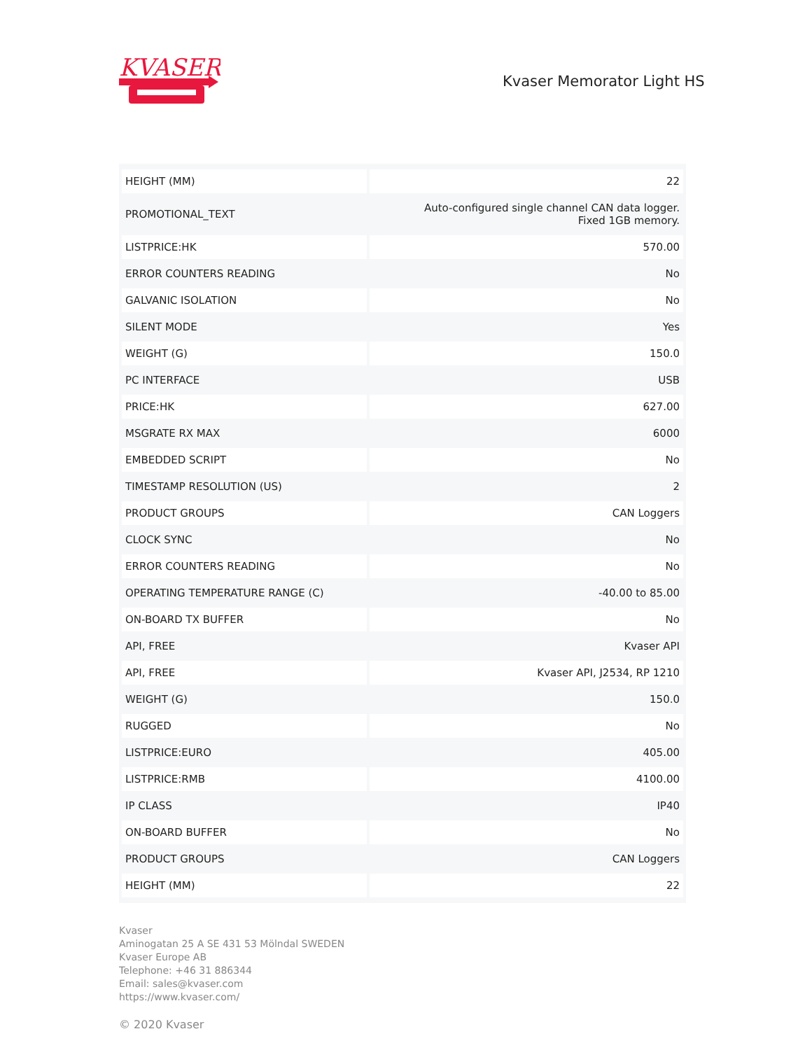KVASER
Kvaser Memorator Light HS
| HEIGHT (MM) | 22 |
| PROMOTIONAL_TEXT | Auto-configured single channel CAN data logger. Fixed 1GB memory. |
| LISTPRICE:HK | 570.00 |
| ERROR COUNTERS READING | No |
| GALVANIC ISOLATION | No |
| SILENT MODE | Yes |
| WEIGHT (G) | 150.0 |
| PC INTERFACE | USB |
| PRICE:HK | 627.00 |
| MSGRATE RX MAX | 6000 |
| EMBEDDED SCRIPT | No |
| TIMESTAMP RESOLUTION (US) | 2 |
| PRODUCT GROUPS | CAN Loggers |
| CLOCK SYNC | No |
| ERROR COUNTERS READING | No |
| OPERATING TEMPERATURE RANGE (C) | -40.00 to 85.00 |
| ON-BOARD TX BUFFER | No |
| API, FREE | Kvaser API |
| API, FREE | Kvaser API, J2534, RP 1210 |
| WEIGHT (G) | 150.0 |
| RUGGED | No |
| LISTPRICE:EURO | 405.00 |
| LISTPRICE:RMB | 4100.00 |
| IP CLASS | IP40 |
| ON-BOARD BUFFER | No |
| PRODUCT GROUPS | CAN Loggers |
| HEIGHT (MM) | 22 |
Kvaser
Aminogatan 25 A SE 431 53 Mölndal SWEDEN
Kvaser Europe AB
Telephone: +46 31 886344
Email: sales@kvaser.com
https://www.kvaser.com/
© 2020 Kvaser